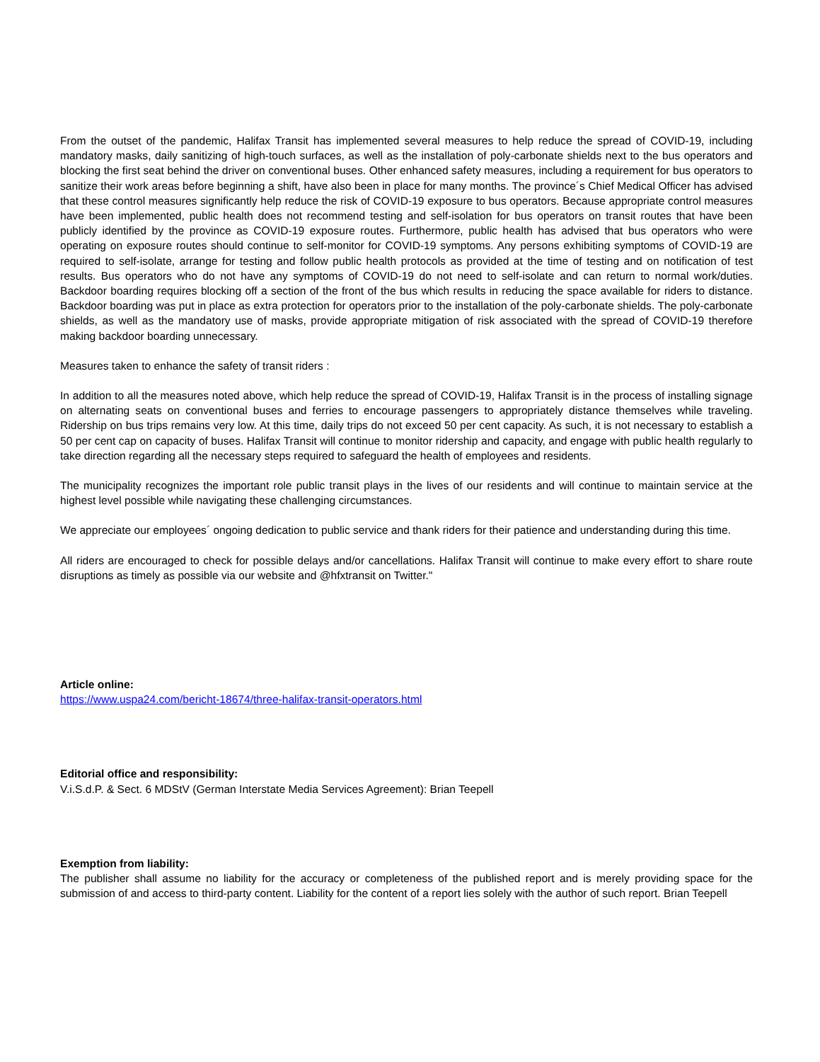From the outset of the pandemic, Halifax Transit has implemented several measures to help reduce the spread of COVID-19, including mandatory masks, daily sanitizing of high-touch surfaces, as well as the installation of poly-carbonate shields next to the bus operators and blocking the first seat behind the driver on conventional buses. Other enhanced safety measures, including a requirement for bus operators to sanitize their work areas before beginning a shift, have also been in place for many months. The province´s Chief Medical Officer has advised that these control measures significantly help reduce the risk of COVID-19 exposure to bus operators. Because appropriate control measures have been implemented, public health does not recommend testing and self-isolation for bus operators on transit routes that have been publicly identified by the province as COVID-19 exposure routes. Furthermore, public health has advised that bus operators who were operating on exposure routes should continue to self-monitor for COVID-19 symptoms. Any persons exhibiting symptoms of COVID-19 are required to self-isolate, arrange for testing and follow public health protocols as provided at the time of testing and on notification of test results. Bus operators who do not have any symptoms of COVID-19 do not need to self-isolate and can return to normal work/duties. Backdoor boarding requires blocking off a section of the front of the bus which results in reducing the space available for riders to distance. Backdoor boarding was put in place as extra protection for operators prior to the installation of the poly-carbonate shields. The poly-carbonate shields, as well as the mandatory use of masks, provide appropriate mitigation of risk associated with the spread of COVID-19 therefore making backdoor boarding unnecessary.
Measures taken to enhance the safety of transit riders :
In addition to all the measures noted above, which help reduce the spread of COVID-19, Halifax Transit is in the process of installing signage on alternating seats on conventional buses and ferries to encourage passengers to appropriately distance themselves while traveling. Ridership on bus trips remains very low. At this time, daily trips do not exceed 50 per cent capacity. As such, it is not necessary to establish a 50 per cent cap on capacity of buses. Halifax Transit will continue to monitor ridership and capacity, and engage with public health regularly to take direction regarding all the necessary steps required to safeguard the health of employees and residents.
The municipality recognizes the important role public transit plays in the lives of our residents and will continue to maintain service at the highest level possible while navigating these challenging circumstances.
We appreciate our employees´ ongoing dedication to public service and thank riders for their patience and understanding during this time.
All riders are encouraged to check for possible delays and/or cancellations. Halifax Transit will continue to make every effort to share route disruptions as timely as possible via our website and @hfxtransit on Twitter."
Article online:
https://www.uspa24.com/bericht-18674/three-halifax-transit-operators.html
Editorial office and responsibility:
V.i.S.d.P. & Sect. 6 MDStV (German Interstate Media Services Agreement): Brian Teepell
Exemption from liability:
The publisher shall assume no liability for the accuracy or completeness of the published report and is merely providing space for the submission of and access to third-party content. Liability for the content of a report lies solely with the author of such report. Brian Teepell